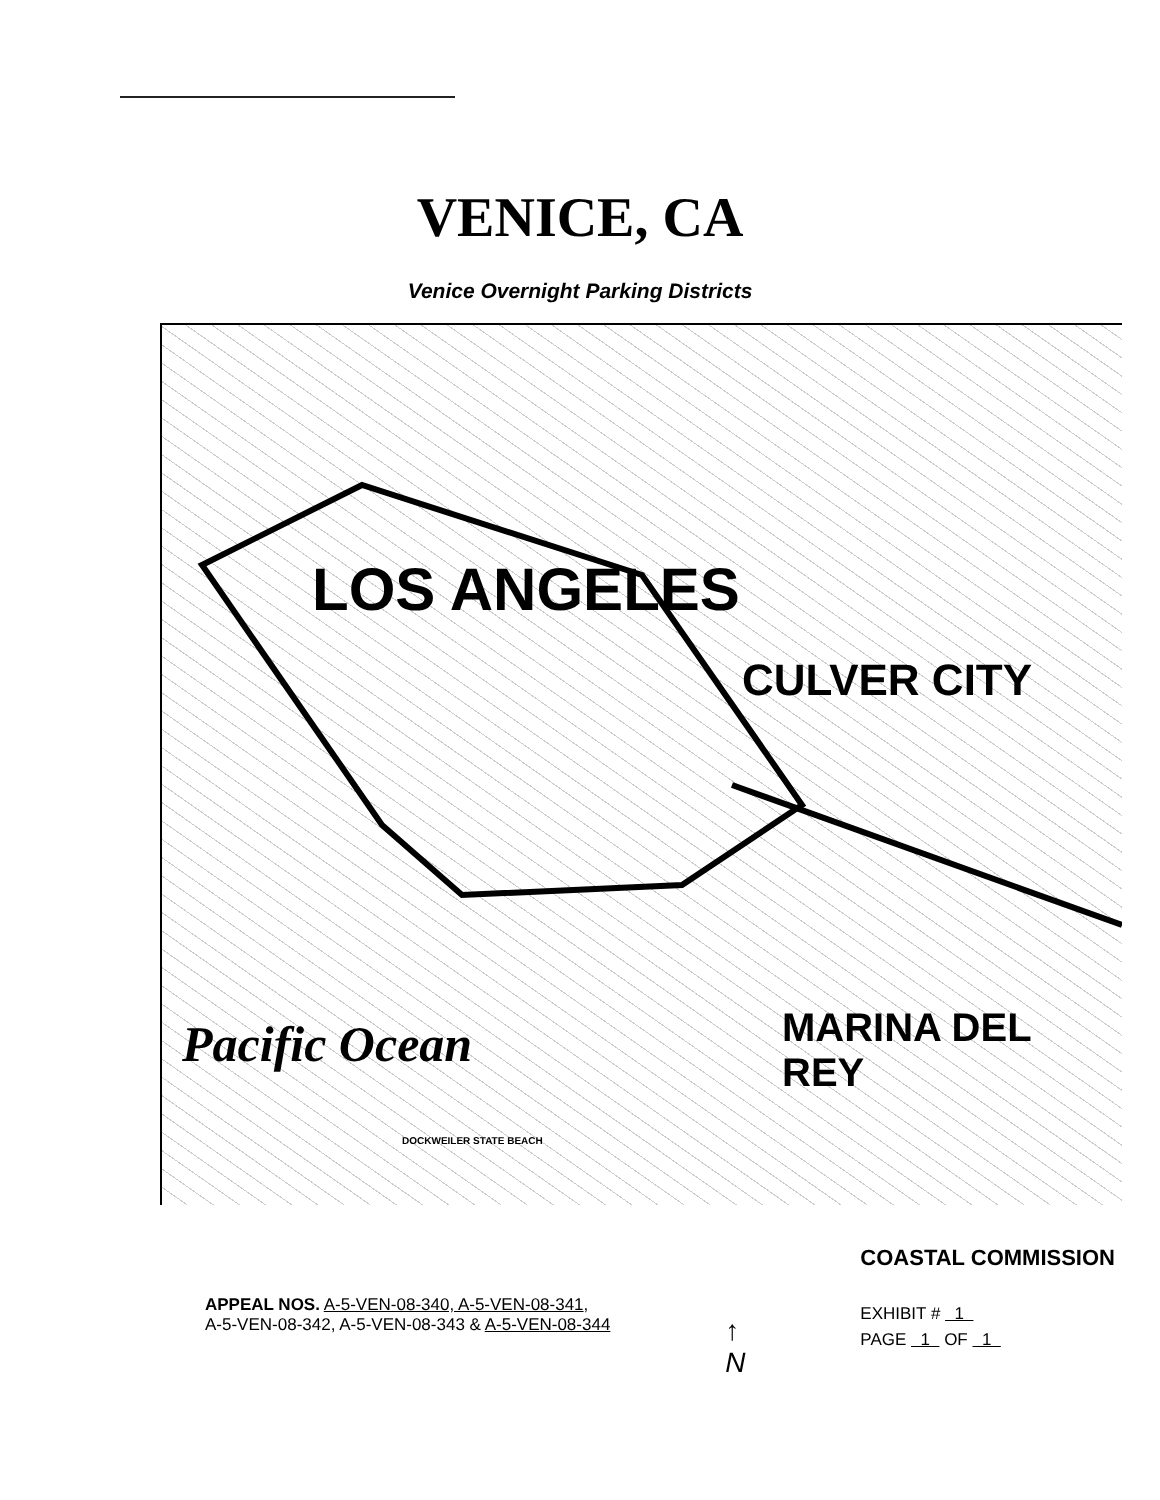VENICE, CA
Venice Overnight Parking Districts
LOS ANGELES
CULVER CITY
MARINA DEL REY Pacific Ocean
DOCKWEILER STATE BEACH
APPEAL NOS. A-5-VEN-08-340, A-5-VEN-08-341,
A-5-VEN-08-342, A-5-VEN-08-343 & A-5-VEN-08-344
↑
N
COASTAL COMMISSION
EXHIBIT # 1
PAGE 1 OF 1